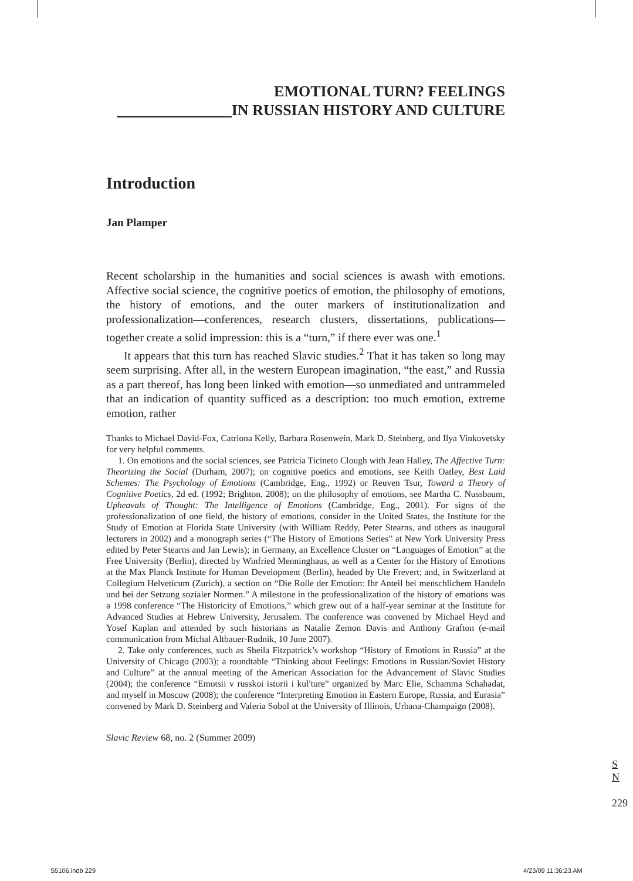EMOTIONAL TURN? FEELINGS
_______________IN RUSSIAN HISTORY AND CULTURE
Introduction
Jan Plamper
Recent scholarship in the humanities and social sciences is awash with emotions. Affective social science, the cognitive poetics of emotion, the philosophy of emotions, the history of emotions, and the outer markers of institutionalization and professionalization—conferences, research clusters, dissertations, publications—together create a solid impression: this is a “turn,” if there ever was one.<sup>1</sup>
It appears that this turn has reached Slavic studies.<sup>2</sup> That it has taken so long may seem surprising. After all, in the western European imagination, “the east,” and Russia as a part thereof, has long been linked with emotion—so unmediated and untrammeled that an indication of quantity sufficed as a description: too much emotion, extreme emotion, rather
Thanks to Michael David-Fox, Catriona Kelly, Barbara Rosenwein, Mark D. Steinberg, and Ilya Vinkovetsky for very helpful comments.
1. On emotions and the social sciences, see Patricia Ticineto Clough with Jean Halley, The Affective Turn: Theorizing the Social (Durham, 2007); on cognitive poetics and emotions, see Keith Oatley, Best Laid Schemes: The Psychology of Emotions (Cambridge, Eng., 1992) or Reuven Tsur, Toward a Theory of Cognitive Poetics, 2d ed. (1992; Brighton, 2008); on the philosophy of emotions, see Martha C. Nussbaum, Upheavals of Thought: The Intelligence of Emotions (Cambridge, Eng., 2001). For signs of the professionalization of one field, the history of emotions, consider in the United States, the Institute for the Study of Emotion at Florida State University (with William Reddy, Peter Stearns, and others as inaugural lecturers in 2002) and a monograph series (“The History of Emotions Series” at New York University Press edited by Peter Stearns and Jan Lewis); in Germany, an Excellence Cluster on “Languages of Emotion” at the Free University (Berlin), directed by Winfried Menninghaus, as well as a Center for the History of Emotions at the Max Planck Institute for Human Development (Berlin), headed by Ute Frevert; and, in Switzerland at Collegium Helveticum (Zurich), a section on “Die Rolle der Emotion: Ihr Anteil bei menschlichem Handeln und bei der Setzung sozialer Normen.” A milestone in the professionalization of the history of emotions was a 1998 conference “The Historicity of Emotions,” which grew out of a half-year seminar at the Institute for Advanced Studies at Hebrew University, Jerusalem. The conference was convened by Michael Heyd and Yosef Kaplan and attended by such historians as Natalie Zemon Davis and Anthony Grafton (e-mail communication from Michal Altbauer-Rudnik, 10 June 2007).
2. Take only conferences, such as Sheila Fitzpatrick’s workshop “History of Emotions in Russia” at the University of Chicago (2003); a roundtable “Thinking about Feelings: Emotions in Russian/Soviet History and Culture” at the annual meeting of the American Association for the Advancement of Slavic Studies (2004); the conference “Emotsii v russkoi istorii i kul′ture” organized by Marc Elie, Schamma Schahadat, and myself in Moscow (2008); the conference “Interpreting Emotion in Eastern Europe, Russia, and Eurasia” convened by Mark D. Steinberg and Valeria Sobol at the University of Illinois, Urbana-Champaign (2008).
Slavic Review 68, no. 2 (Summer 2009)
S
N
229
S5106.indb 229 4/23/09 11:36:23 AM